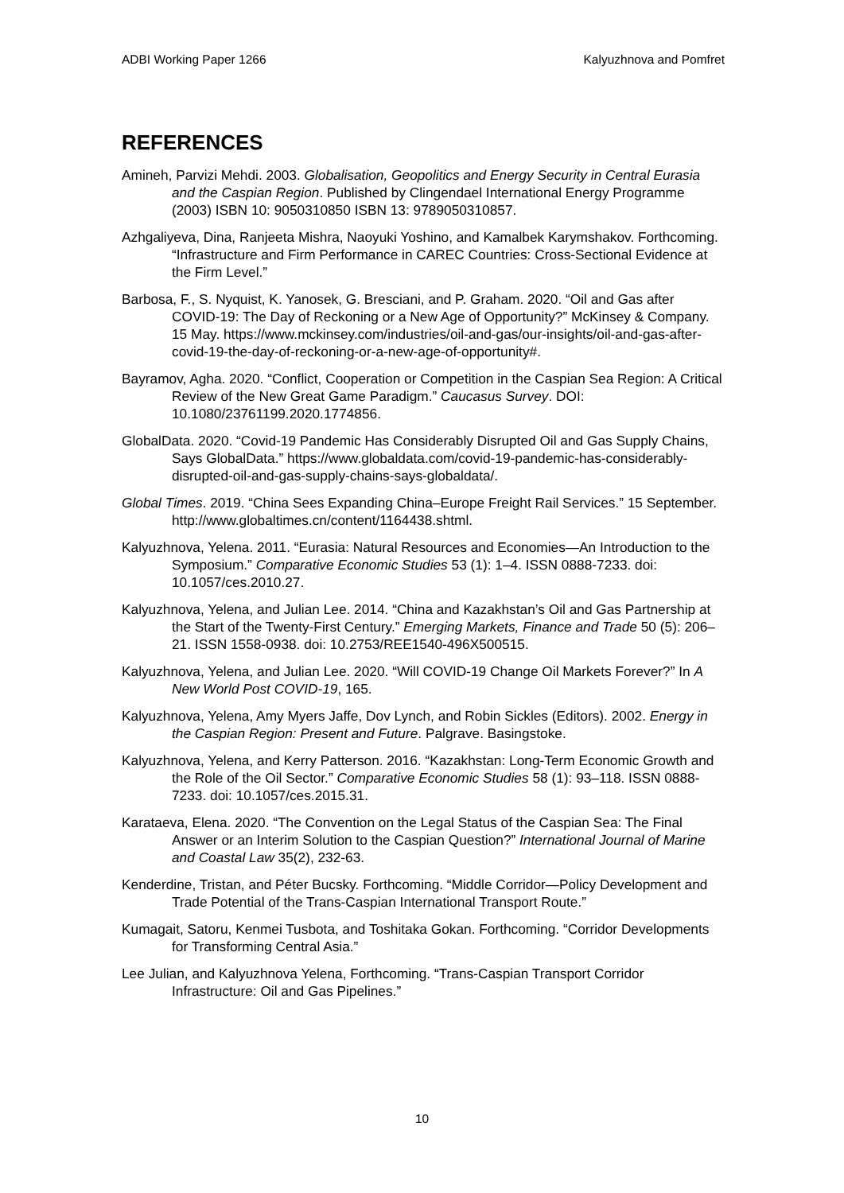ADBI Working Paper 1266 Kalyuzhnova and Pomfret
REFERENCES
Amineh, Parvizi Mehdi. 2003. Globalisation, Geopolitics and Energy Security in Central Eurasia and the Caspian Region. Published by Clingendael International Energy Programme (2003) ISBN 10: 9050310850 ISBN 13: 9789050310857.
Azhgaliyeva, Dina, Ranjeeta Mishra, Naoyuki Yoshino, and Kamalbek Karymshakov. Forthcoming. “Infrastructure and Firm Performance in CAREC Countries: Cross-Sectional Evidence at the Firm Level.”
Barbosa, F., S. Nyquist, K. Yanosek, G. Bresciani, and P. Graham. 2020. “Oil and Gas after COVID-19: The Day of Reckoning or a New Age of Opportunity?” McKinsey & Company. 15 May. https://www.mckinsey.com/industries/oil-and-gas/our-insights/oil-and-gas-after-covid-19-the-day-of-reckoning-or-a-new-age-of-opportunity#.
Bayramov, Agha. 2020. “Conflict, Cooperation or Competition in the Caspian Sea Region: A Critical Review of the New Great Game Paradigm.” Caucasus Survey. DOI: 10.1080/23761199.2020.1774856.
GlobalData. 2020. “Covid-19 Pandemic Has Considerably Disrupted Oil and Gas Supply Chains, Says GlobalData.” https://www.globaldata.com/covid-19-pandemic-has-considerably-disrupted-oil-and-gas-supply-chains-says-globaldata/.
Global Times. 2019. “China Sees Expanding China–Europe Freight Rail Services.” 15 September. http://www.globaltimes.cn/content/1164438.shtml.
Kalyuzhnova, Yelena. 2011. “Eurasia: Natural Resources and Economies—An Introduction to the Symposium.” Comparative Economic Studies 53 (1): 1–4. ISSN 0888-7233. doi: 10.1057/ces.2010.27.
Kalyuzhnova, Yelena, and Julian Lee. 2014. “China and Kazakhstan’s Oil and Gas Partnership at the Start of the Twenty-First Century.” Emerging Markets, Finance and Trade 50 (5): 206–21. ISSN 1558-0938. doi: 10.2753/REE1540-496X500515.
Kalyuzhnova, Yelena, and Julian Lee. 2020. “Will COVID-19 Change Oil Markets Forever?” In A New World Post COVID-19, 165.
Kalyuzhnova, Yelena, Amy Myers Jaffe, Dov Lynch, and Robin Sickles (Editors). 2002. Energy in the Caspian Region: Present and Future. Palgrave. Basingstoke.
Kalyuzhnova, Yelena, and Kerry Patterson. 2016. “Kazakhstan: Long-Term Economic Growth and the Role of the Oil Sector.” Comparative Economic Studies 58 (1): 93–118. ISSN 0888-7233. doi: 10.1057/ces.2015.31.
Karataeva, Elena. 2020. “The Convention on the Legal Status of the Caspian Sea: The Final Answer or an Interim Solution to the Caspian Question?” International Journal of Marine and Coastal Law 35(2), 232-63.
Kenderdine, Tristan, and Péter Bucsky. Forthcoming. “Middle Corridor—Policy Development and Trade Potential of the Trans-Caspian International Transport Route.”
Kumagait, Satoru, Kenmei Tusbota, and Toshitaka Gokan. Forthcoming. “Corridor Developments for Transforming Central Asia.”
Lee Julian, and Kalyuzhnova Yelena, Forthcoming. “Trans-Caspian Transport Corridor Infrastructure: Oil and Gas Pipelines.”
10